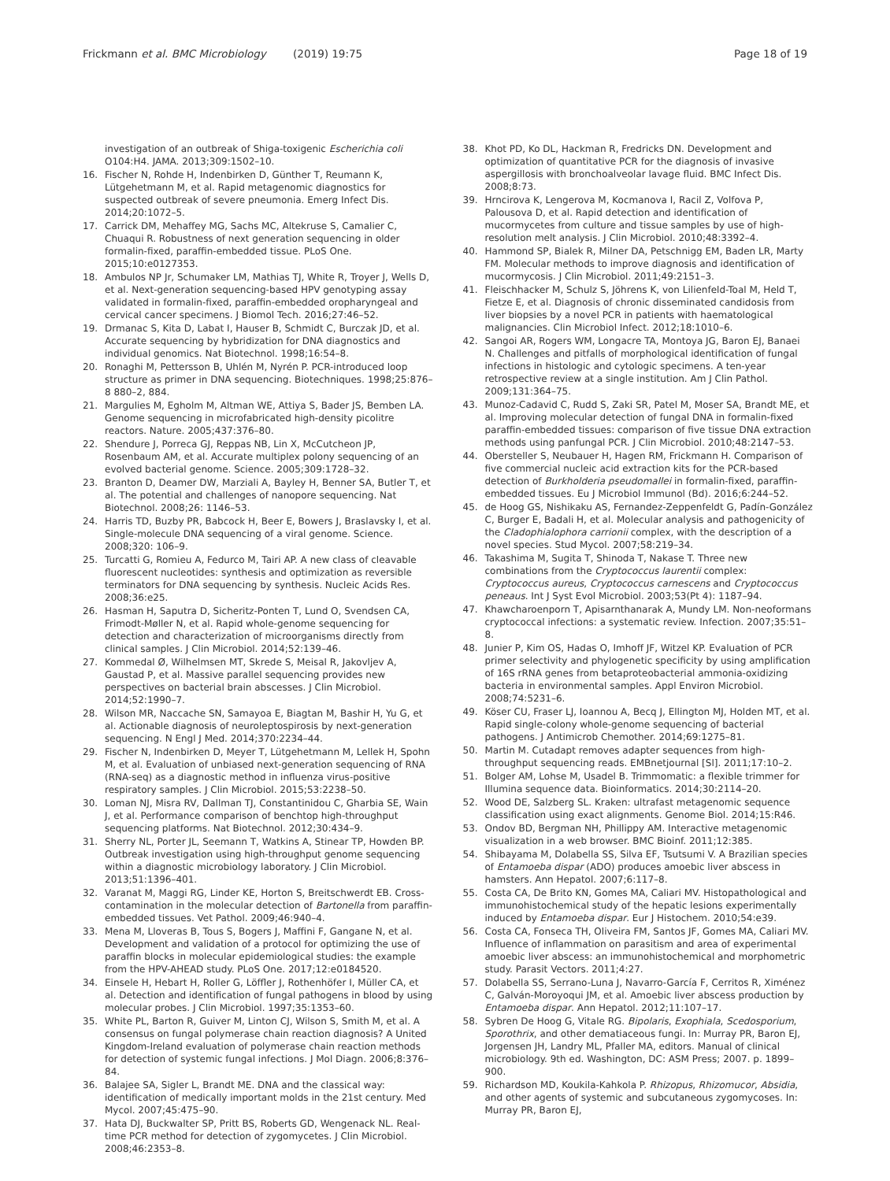Frickmann et al. BMC Microbiology (2019) 19:75
Page 18 of 19
investigation of an outbreak of Shiga-toxigenic Escherichia coli O104:H4. JAMA. 2013;309:1502–10.
16. Fischer N, Rohde H, Indenbirken D, Günther T, Reumann K, Lütgehetmann M, et al. Rapid metagenomic diagnostics for suspected outbreak of severe pneumonia. Emerg Infect Dis. 2014;20:1072–5.
17. Carrick DM, Mehaffey MG, Sachs MC, Altekruse S, Camalier C, Chuaqui R. Robustness of next generation sequencing in older formalin-fixed, paraffin-embedded tissue. PLoS One. 2015;10:e0127353.
18. Ambulos NP Jr, Schumaker LM, Mathias TJ, White R, Troyer J, Wells D, et al. Next-generation sequencing-based HPV genotyping assay validated in formalin-fixed, paraffin-embedded oropharyngeal and cervical cancer specimens. J Biomol Tech. 2016;27:46–52.
19. Drmanac S, Kita D, Labat I, Hauser B, Schmidt C, Burczak JD, et al. Accurate sequencing by hybridization for DNA diagnostics and individual genomics. Nat Biotechnol. 1998;16:54–8.
20. Ronaghi M, Pettersson B, Uhlén M, Nyrén P. PCR-introduced loop structure as primer in DNA sequencing. Biotechniques. 1998;25:876–8 880–2, 884.
21. Margulies M, Egholm M, Altman WE, Attiya S, Bader JS, Bemben LA. Genome sequencing in microfabricated high-density picolitre reactors. Nature. 2005;437:376–80.
22. Shendure J, Porreca GJ, Reppas NB, Lin X, McCutcheon JP, Rosenbaum AM, et al. Accurate multiplex polony sequencing of an evolved bacterial genome. Science. 2005;309:1728–32.
23. Branton D, Deamer DW, Marziali A, Bayley H, Benner SA, Butler T, et al. The potential and challenges of nanopore sequencing. Nat Biotechnol. 2008;26: 1146–53.
24. Harris TD, Buzby PR, Babcock H, Beer E, Bowers J, Braslavsky I, et al. Single-molecule DNA sequencing of a viral genome. Science. 2008;320: 106–9.
25. Turcatti G, Romieu A, Fedurco M, Tairi AP. A new class of cleavable fluorescent nucleotides: synthesis and optimization as reversible terminators for DNA sequencing by synthesis. Nucleic Acids Res. 2008;36:e25.
26. Hasman H, Saputra D, Sicheritz-Ponten T, Lund O, Svendsen CA, Frimodt-Møller N, et al. Rapid whole-genome sequencing for detection and characterization of microorganisms directly from clinical samples. J Clin Microbiol. 2014;52:139–46.
27. Kommedal Ø, Wilhelmsen MT, Skrede S, Meisal R, Jakovljev A, Gaustad P, et al. Massive parallel sequencing provides new perspectives on bacterial brain abscesses. J Clin Microbiol. 2014;52:1990–7.
28. Wilson MR, Naccache SN, Samayoa E, Biagtan M, Bashir H, Yu G, et al. Actionable diagnosis of neuroleptospirosis by next-generation sequencing. N Engl J Med. 2014;370:2234–44.
29. Fischer N, Indenbirken D, Meyer T, Lütgehetmann M, Lellek H, Spohn M, et al. Evaluation of unbiased next-generation sequencing of RNA (RNA-seq) as a diagnostic method in influenza virus-positive respiratory samples. J Clin Microbiol. 2015;53:2238–50.
30. Loman NJ, Misra RV, Dallman TJ, Constantinidou C, Gharbia SE, Wain J, et al. Performance comparison of benchtop high-throughput sequencing platforms. Nat Biotechnol. 2012;30:434–9.
31. Sherry NL, Porter JL, Seemann T, Watkins A, Stinear TP, Howden BP. Outbreak investigation using high-throughput genome sequencing within a diagnostic microbiology laboratory. J Clin Microbiol. 2013;51:1396–401.
32. Varanat M, Maggi RG, Linder KE, Horton S, Breitschwerdt EB. Cross-contamination in the molecular detection of Bartonella from paraffin-embedded tissues. Vet Pathol. 2009;46:940–4.
33. Mena M, Lloveras B, Tous S, Bogers J, Maffini F, Gangane N, et al. Development and validation of a protocol for optimizing the use of paraffin blocks in molecular epidemiological studies: the example from the HPV-AHEAD study. PLoS One. 2017;12:e0184520.
34. Einsele H, Hebart H, Roller G, Löffler J, Rothenhöfer I, Müller CA, et al. Detection and identification of fungal pathogens in blood by using molecular probes. J Clin Microbiol. 1997;35:1353–60.
35. White PL, Barton R, Guiver M, Linton CJ, Wilson S, Smith M, et al. A consensus on fungal polymerase chain reaction diagnosis? A United Kingdom-Ireland evaluation of polymerase chain reaction methods for detection of systemic fungal infections. J Mol Diagn. 2006;8:376–84.
36. Balajee SA, Sigler L, Brandt ME. DNA and the classical way: identification of medically important molds in the 21st century. Med Mycol. 2007;45:475–90.
37. Hata DJ, Buckwalter SP, Pritt BS, Roberts GD, Wengenack NL. Real-time PCR method for detection of zygomycetes. J Clin Microbiol. 2008;46:2353–8.
38. Khot PD, Ko DL, Hackman R, Fredricks DN. Development and optimization of quantitative PCR for the diagnosis of invasive aspergillosis with bronchoalveolar lavage fluid. BMC Infect Dis. 2008;8:73.
39. Hrncirova K, Lengerova M, Kocmanova I, Racil Z, Volfova P, Palousova D, et al. Rapid detection and identification of mucormycetes from culture and tissue samples by use of high-resolution melt analysis. J Clin Microbiol. 2010;48:3392–4.
40. Hammond SP, Bialek R, Milner DA, Petschnigg EM, Baden LR, Marty FM. Molecular methods to improve diagnosis and identification of mucormycosis. J Clin Microbiol. 2011;49:2151–3.
41. Fleischhacker M, Schulz S, Jöhrens K, von Lilienfeld-Toal M, Held T, Fietze E, et al. Diagnosis of chronic disseminated candidosis from liver biopsies by a novel PCR in patients with haematological malignancies. Clin Microbiol Infect. 2012;18:1010–6.
42. Sangoi AR, Rogers WM, Longacre TA, Montoya JG, Baron EJ, Banaei N. Challenges and pitfalls of morphological identification of fungal infections in histologic and cytologic specimens. A ten-year retrospective review at a single institution. Am J Clin Pathol. 2009;131:364–75.
43. Munoz-Cadavid C, Rudd S, Zaki SR, Patel M, Moser SA, Brandt ME, et al. Improving molecular detection of fungal DNA in formalin-fixed paraffin-embedded tissues: comparison of five tissue DNA extraction methods using panfungal PCR. J Clin Microbiol. 2010;48:2147–53.
44. Obersteller S, Neubauer H, Hagen RM, Frickmann H. Comparison of five commercial nucleic acid extraction kits for the PCR-based detection of Burkholderia pseudomallei in formalin-fixed, paraffin-embedded tissues. Eu J Microbiol Immunol (Bd). 2016;6:244–52.
45. de Hoog GS, Nishikaku AS, Fernandez-Zeppenfeldt G, Padín-González C, Burger E, Badali H, et al. Molecular analysis and pathogenicity of the Cladophialophora carrionii complex, with the description of a novel species. Stud Mycol. 2007;58:219–34.
46. Takashima M, Sugita T, Shinoda T, Nakase T. Three new combinations from the Cryptococcus laurentii complex: Cryptococcus aureus, Cryptococcus carnescens and Cryptococcus peneaus. Int J Syst Evol Microbiol. 2003;53(Pt 4): 1187–94.
47. Khawcharoenporn T, Apisarnthanarak A, Mundy LM. Non-neoformans cryptococcal infections: a systematic review. Infection. 2007;35:51–8.
48. Junier P, Kim OS, Hadas O, Imhoff JF, Witzel KP. Evaluation of PCR primer selectivity and phylogenetic specificity by using amplification of 16S rRNA genes from betaproteobacterial ammonia-oxidizing bacteria in environmental samples. Appl Environ Microbiol. 2008;74:5231–6.
49. Köser CU, Fraser LJ, Ioannou A, Becq J, Ellington MJ, Holden MT, et al. Rapid single-colony whole-genome sequencing of bacterial pathogens. J Antimicrob Chemother. 2014;69:1275–81.
50. Martin M. Cutadapt removes adapter sequences from high-throughput sequencing reads. EMBnetjournal [Sl]. 2011;17:10–2.
51. Bolger AM, Lohse M, Usadel B. Trimmomatic: a flexible trimmer for Illumina sequence data. Bioinformatics. 2014;30:2114–20.
52. Wood DE, Salzberg SL. Kraken: ultrafast metagenomic sequence classification using exact alignments. Genome Biol. 2014;15:R46.
53. Ondov BD, Bergman NH, Phillippy AM. Interactive metagenomic visualization in a web browser. BMC Bioinf. 2011;12:385.
54. Shibayama M, Dolabella SS, Silva EF, Tsutsumi V. A Brazilian species of Entamoeba dispar (ADO) produces amoebic liver abscess in hamsters. Ann Hepatol. 2007;6:117–8.
55. Costa CA, De Brito KN, Gomes MA, Caliari MV. Histopathological and immunohistochemical study of the hepatic lesions experimentally induced by Entamoeba dispar. Eur J Histochem. 2010;54:e39.
56. Costa CA, Fonseca TH, Oliveira FM, Santos JF, Gomes MA, Caliari MV. Influence of inflammation on parasitism and area of experimental amoebic liver abscess: an immunohistochemical and morphometric study. Parasit Vectors. 2011;4:27.
57. Dolabella SS, Serrano-Luna J, Navarro-García F, Cerritos R, Ximénez C, Galván-Moroyoqui JM, et al. Amoebic liver abscess production by Entamoeba dispar. Ann Hepatol. 2012;11:107–17.
58. Sybren De Hoog G, Vitale RG. Bipolaris, Exophiala, Scedosporium, Sporothrix, and other dematiaceous fungi. In: Murray PR, Baron EJ, Jorgensen JH, Landry ML, Pfaller MA, editors. Manual of clinical microbiology. 9th ed. Washington, DC: ASM Press; 2007. p. 1899–900.
59. Richardson MD, Koukila-Kahkola P. Rhizopus, Rhizomucor, Absidia, and other agents of systemic and subcutaneous zygomycoses. In: Murray PR, Baron EJ,